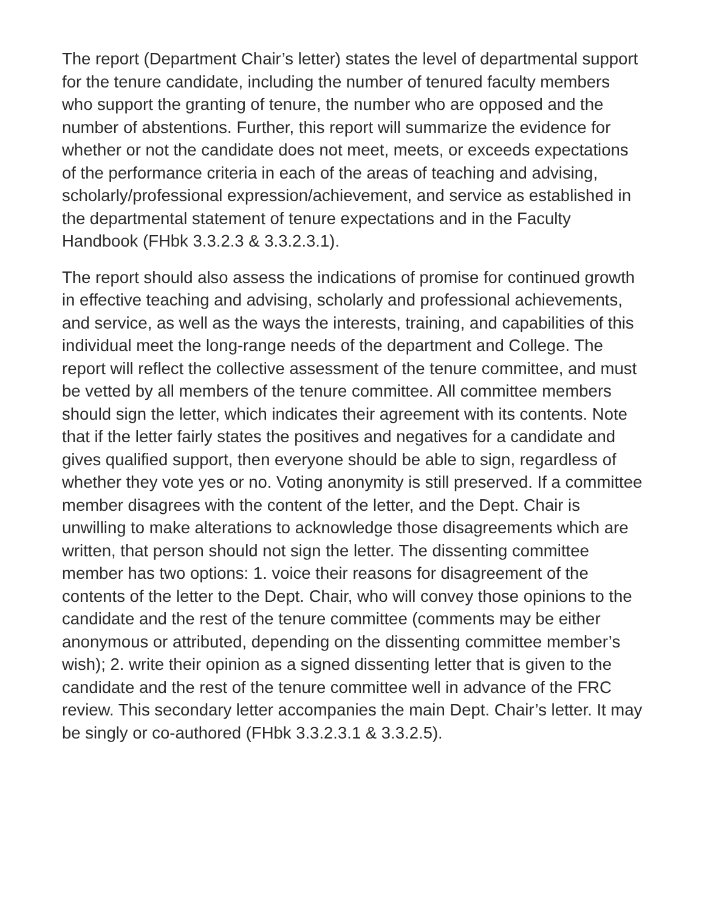The report (Department Chair’s letter) states the level of departmental support for the tenure candidate, including the number of tenured faculty members who support the granting of tenure, the number who are opposed and the number of abstentions. Further, this report will summarize the evidence for whether or not the candidate does not meet, meets, or exceeds expectations of the performance criteria in each of the areas of teaching and advising, scholarly/professional expression/achievement, and service as established in the departmental statement of tenure expectations and in the Faculty Handbook (FHbk 3.3.2.3 & 3.3.2.3.1).
The report should also assess the indications of promise for continued growth in effective teaching and advising, scholarly and professional achievements, and service, as well as the ways the interests, training, and capabilities of this individual meet the long-range needs of the department and College. The report will reflect the collective assessment of the tenure committee, and must be vetted by all members of the tenure committee. All committee members should sign the letter, which indicates their agreement with its contents. Note that if the letter fairly states the positives and negatives for a candidate and gives qualified support, then everyone should be able to sign, regardless of whether they vote yes or no. Voting anonymity is still preserved. If a committee member disagrees with the content of the letter, and the Dept. Chair is unwilling to make alterations to acknowledge those disagreements which are written, that person should not sign the letter. The dissenting committee member has two options: 1. voice their reasons for disagreement of the contents of the letter to the Dept. Chair, who will convey those opinions to the candidate and the rest of the tenure committee (comments may be either anonymous or attributed, depending on the dissenting committee member’s wish); 2. write their opinion as a signed dissenting letter that is given to the candidate and the rest of the tenure committee well in advance of the FRC review. This secondary letter accompanies the main Dept. Chair’s letter. It may be singly or co-authored (FHbk 3.3.2.3.1 & 3.3.2.5).